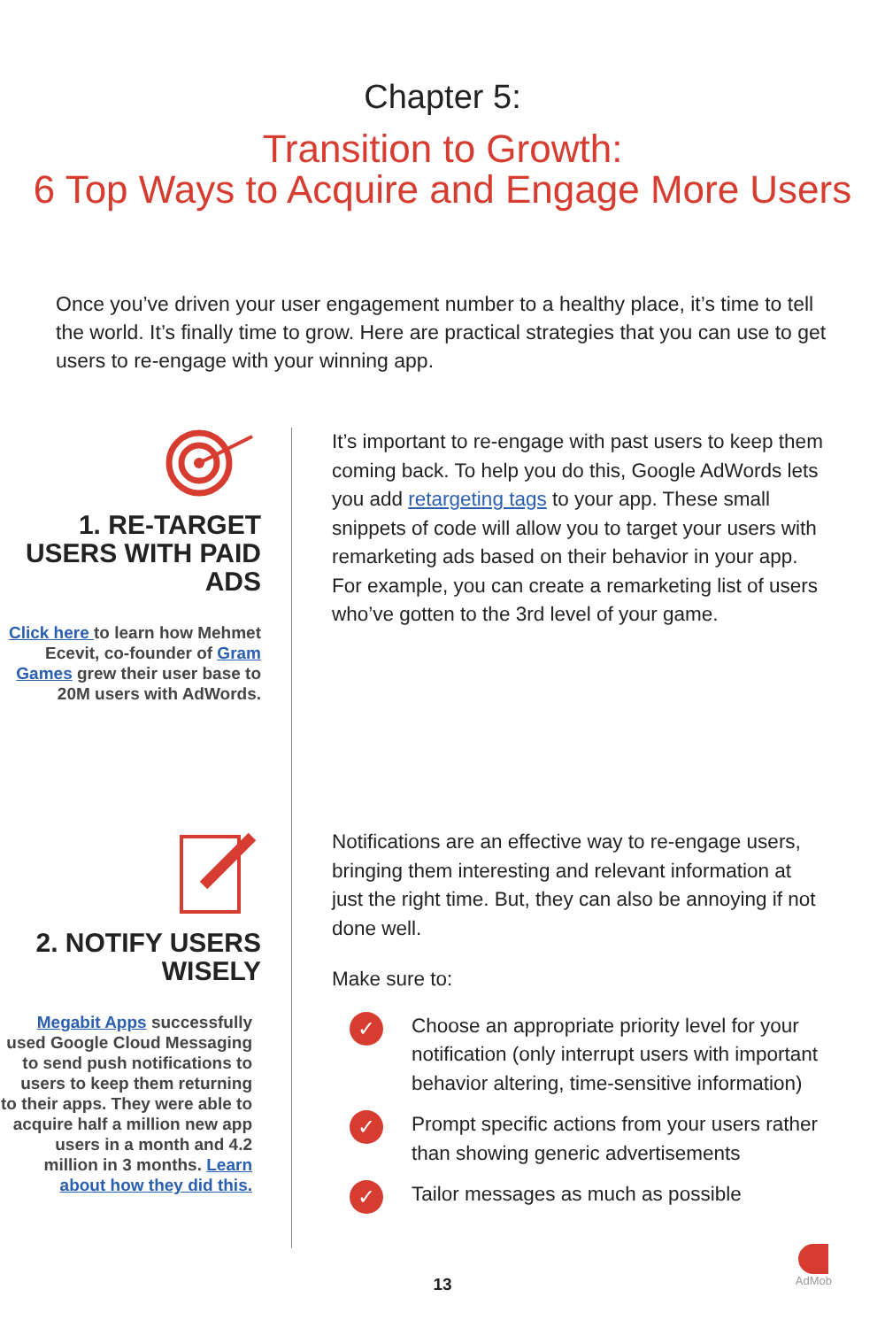Chapter 5:
Transition to Growth:
6 Top Ways to Acquire and Engage More Users
Once you’ve driven your user engagement number to a healthy place, it’s time to tell the world. It’s finally time to grow. Here are practical strategies that you can use to get users to re-engage with your winning app.
1. RE-TARGET USERS WITH PAID ADS
Click here to learn how Mehmet Ecevit, co-founder of Gram Games grew their user base to 20M users with AdWords.
It’s important to re-engage with past users to keep them coming back. To help you do this, Google AdWords lets you add retargeting tags to your app. These small snippets of code will allow you to target your users with remarketing ads based on their behavior in your app. For example, you can create a remarketing list of users who’ve gotten to the 3rd level of your game.
2. NOTIFY USERS WISELY
Megabit Apps successfully used Google Cloud Messaging to send push notifications to users to keep them returning to their apps. They were able to acquire half a million new app users in a month and 4.2 million in 3 months. Learn about how they did this.
Notifications are an effective way to re-engage users, bringing them interesting and relevant information at just the right time. But, they can also be annoying if not done well.
Make sure to:
✓ Choose an appropriate priority level for your notification (only interrupt users with important behavior altering, time-sensitive information)
✓ Prompt specific actions from your users rather than showing generic advertisements
✓ Tailor messages as much as possible
13
AdMob